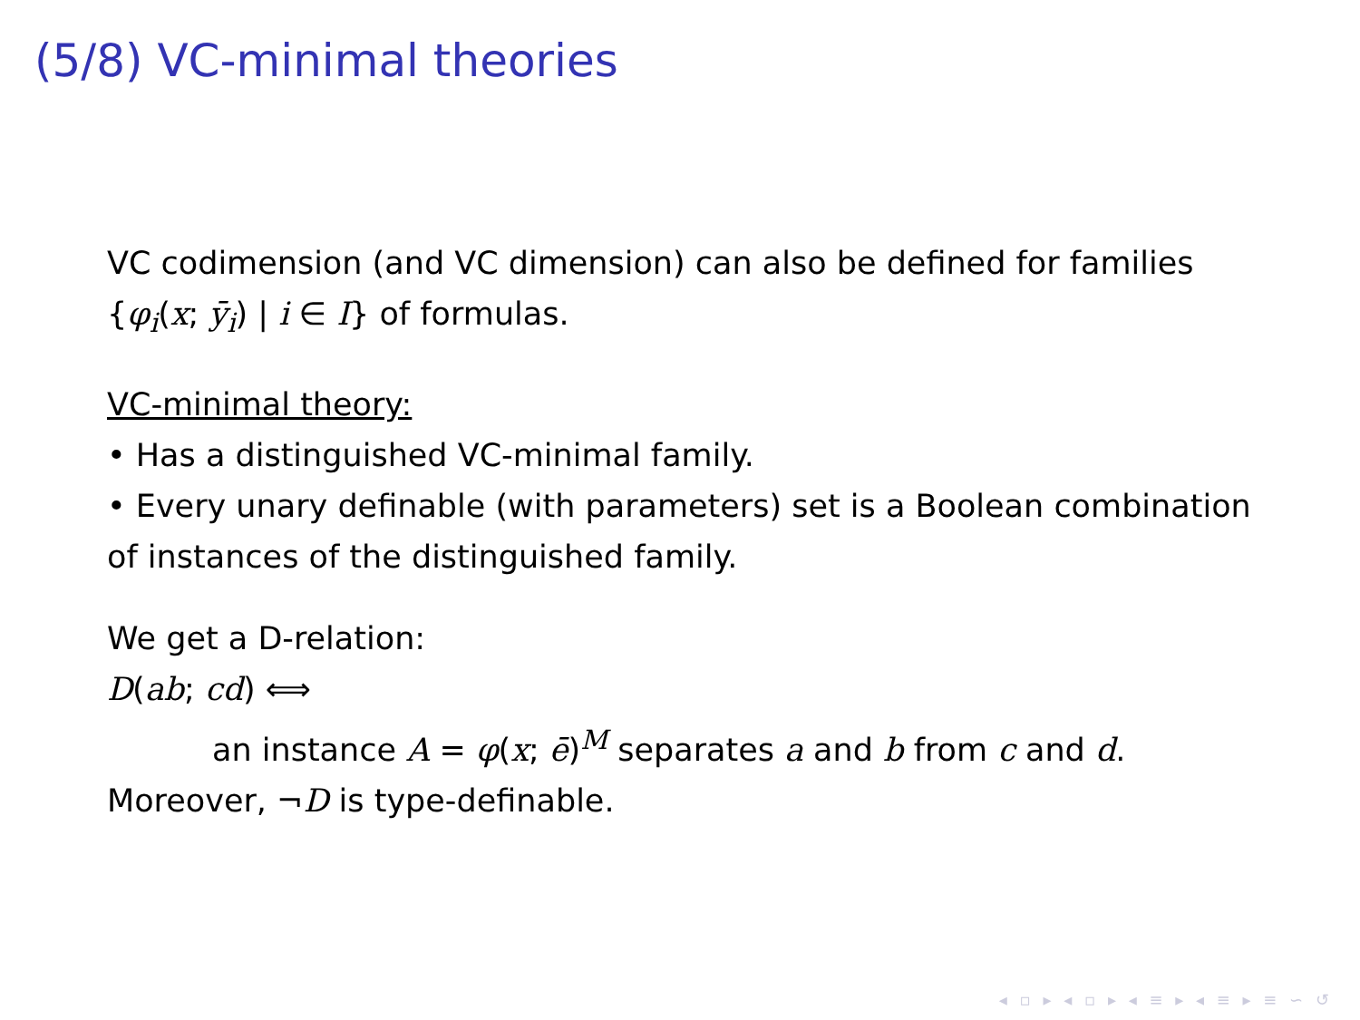(5/8) VC-minimal theories
VC codimension (and VC dimension) can also be defined for families {φ<sub>i</sub>(x; ȳ<sub>i</sub>) | i ∈ I} of formulas.
VC-minimal theory:
• Has a distinguished VC-minimal family.
• Every unary definable (with parameters) set is a Boolean combination of instances of the distinguished family.
We get a D-relation:
D(ab; cd) ⟺
an instance A = φ(x; ē)<sup>M</sup> separates a and b from c and d.
Moreover, ¬D is type-definable.
◂ ▫ ▸ ◂ ▫ ▸ ◂ ≡ ▸ ◂ ≡ ▸ ≡ ∽ ↺